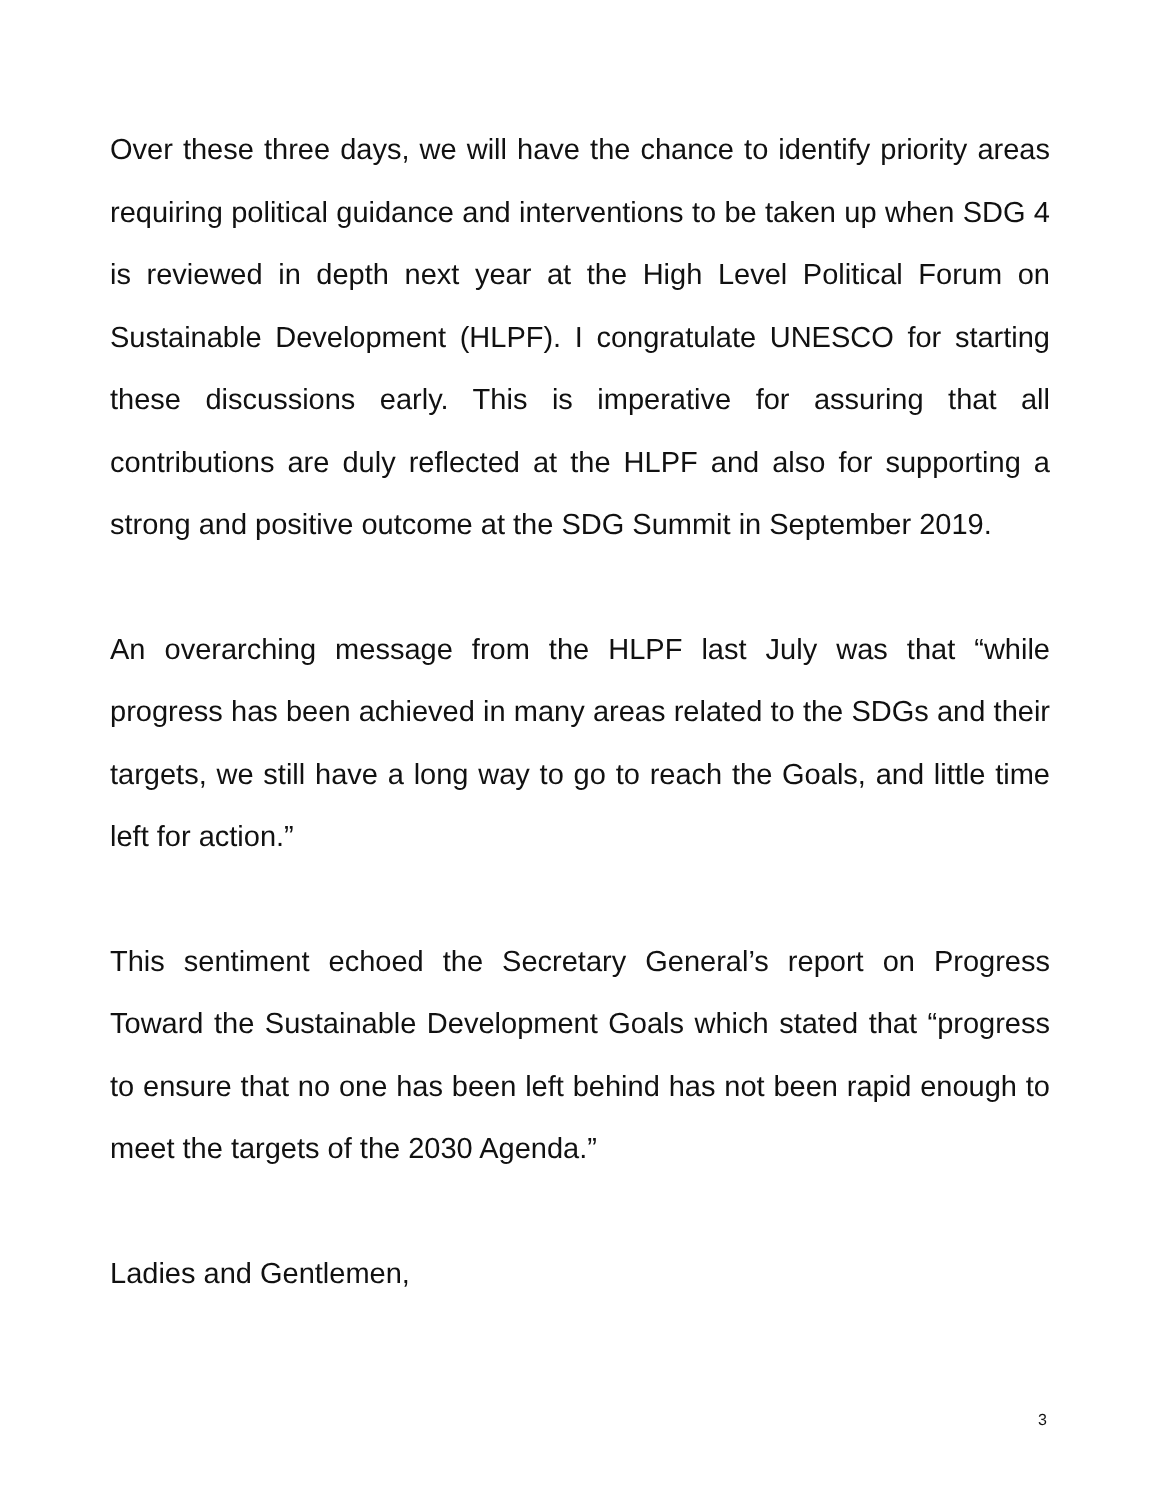Over these three days, we will have the chance to identify priority areas requiring political guidance and interventions to be taken up when SDG 4 is reviewed in depth next year at the High Level Political Forum on Sustainable Development (HLPF). I congratulate UNESCO for starting these discussions early. This is imperative for assuring that all contributions are duly reflected at the HLPF and also for supporting a strong and positive outcome at the SDG Summit in September 2019.
An overarching message from the HLPF last July was that “while progress has been achieved in many areas related to the SDGs and their targets, we still have a long way to go to reach the Goals, and little time left for action.”
This sentiment echoed the Secretary General’s report on Progress Toward the Sustainable Development Goals which stated that “progress to ensure that no one has been left behind has not been rapid enough to meet the targets of the 2030 Agenda.”
Ladies and Gentlemen,
3